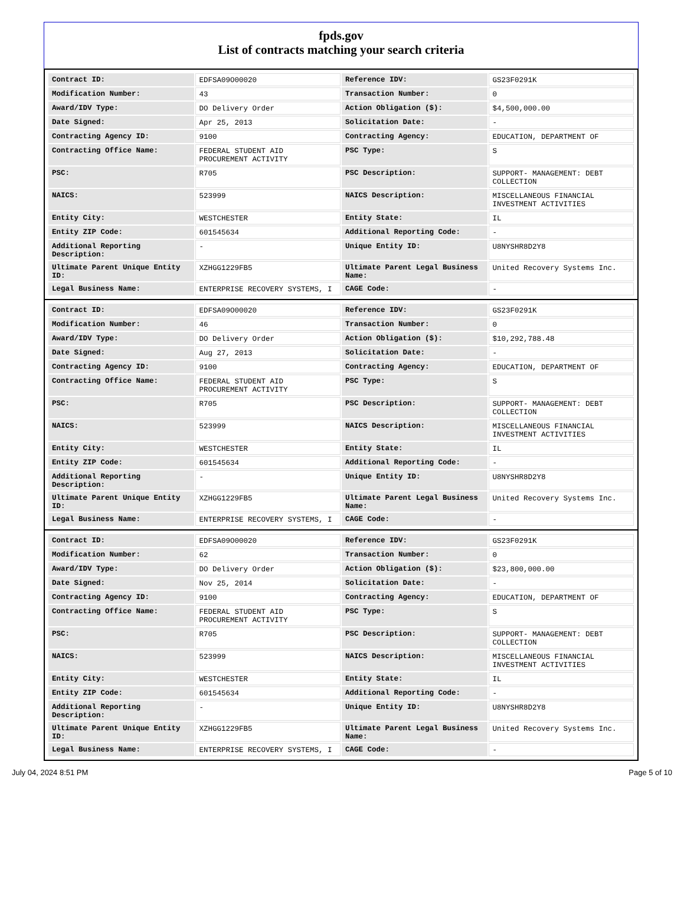fpds.gov
List of contracts matching your search criteria
| Contract ID: | EDFSA09O00020 | Reference IDV: | GS23F0291K |
| Modification Number: | 43 | Transaction Number: | 0 |
| Award/IDV Type: | DO Delivery Order | Action Obligation ($): | $4,500,000.00 |
| Date Signed: | Apr 25, 2013 | Solicitation Date: | - |
| Contracting Agency ID: | 9100 | Contracting Agency: | EDUCATION, DEPARTMENT OF |
| Contracting Office Name: | FEDERAL STUDENT AID PROCUREMENT ACTIVITY | PSC Type: | S |
| PSC: | R705 | PSC Description: | SUPPORT- MANAGEMENT: DEBT COLLECTION |
| NAICS: | 523999 | NAICS Description: | MISCELLANEOUS FINANCIAL INVESTMENT ACTIVITIES |
| Entity City: | WESTCHESTER | Entity State: | IL |
| Entity ZIP Code: | 601545634 | Additional Reporting Code: | - |
| Additional Reporting Description: | - | Unique Entity ID: | U8NYSHR8D2Y8 |
| Ultimate Parent Unique Entity ID: | XZHGG1229FB5 | Ultimate Parent Legal Business Name: | United Recovery Systems Inc. |
| Legal Business Name: | ENTERPRISE RECOVERY SYSTEMS, I | CAGE Code: | - |
| Contract ID: | EDFSA09O00020 | Reference IDV: | GS23F0291K |
| Modification Number: | 46 | Transaction Number: | 0 |
| Award/IDV Type: | DO Delivery Order | Action Obligation ($): | $10,292,788.48 |
| Date Signed: | Aug 27, 2013 | Solicitation Date: | - |
| Contracting Agency ID: | 9100 | Contracting Agency: | EDUCATION, DEPARTMENT OF |
| Contracting Office Name: | FEDERAL STUDENT AID PROCUREMENT ACTIVITY | PSC Type: | S |
| PSC: | R705 | PSC Description: | SUPPORT- MANAGEMENT: DEBT COLLECTION |
| NAICS: | 523999 | NAICS Description: | MISCELLANEOUS FINANCIAL INVESTMENT ACTIVITIES |
| Entity City: | WESTCHESTER | Entity State: | IL |
| Entity ZIP Code: | 601545634 | Additional Reporting Code: | - |
| Additional Reporting Description: | - | Unique Entity ID: | U8NYSHR8D2Y8 |
| Ultimate Parent Unique Entity ID: | XZHGG1229FB5 | Ultimate Parent Legal Business Name: | United Recovery Systems Inc. |
| Legal Business Name: | ENTERPRISE RECOVERY SYSTEMS, I | CAGE Code: | - |
| Contract ID: | EDFSA09O00020 | Reference IDV: | GS23F0291K |
| Modification Number: | 62 | Transaction Number: | 0 |
| Award/IDV Type: | DO Delivery Order | Action Obligation ($): | $23,800,000.00 |
| Date Signed: | Nov 25, 2014 | Solicitation Date: | - |
| Contracting Agency ID: | 9100 | Contracting Agency: | EDUCATION, DEPARTMENT OF |
| Contracting Office Name: | FEDERAL STUDENT AID PROCUREMENT ACTIVITY | PSC Type: | S |
| PSC: | R705 | PSC Description: | SUPPORT- MANAGEMENT: DEBT COLLECTION |
| NAICS: | 523999 | NAICS Description: | MISCELLANEOUS FINANCIAL INVESTMENT ACTIVITIES |
| Entity City: | WESTCHESTER | Entity State: | IL |
| Entity ZIP Code: | 601545634 | Additional Reporting Code: | - |
| Additional Reporting Description: | - | Unique Entity ID: | U8NYSHR8D2Y8 |
| Ultimate Parent Unique Entity ID: | XZHGG1229FB5 | Ultimate Parent Legal Business Name: | United Recovery Systems Inc. |
| Legal Business Name: | ENTERPRISE RECOVERY SYSTEMS, I | CAGE Code: | - |
July 04, 2024 8:51 PM Page 5 of 10